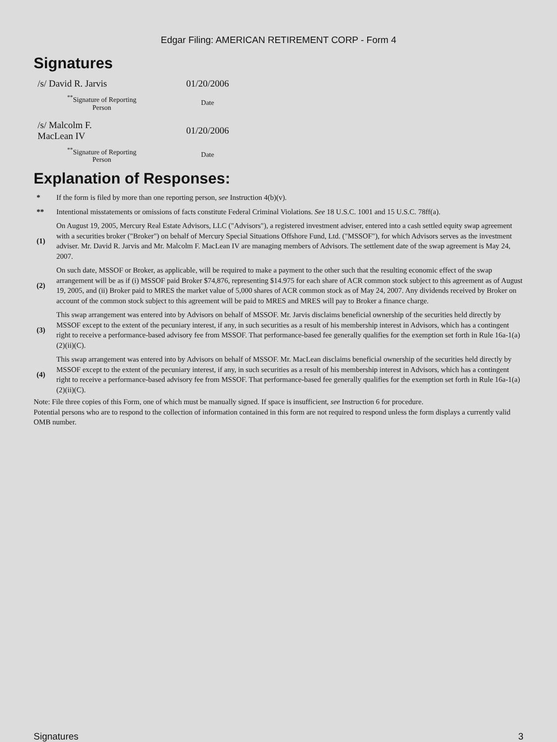Edgar Filing: AMERICAN RETIREMENT CORP - Form 4
Signatures
| /s/ David R. Jarvis | 01/20/2006 |
| <sup>**</sup> Signature of Reporting Person | Date |
| /s/ Malcolm F. MacLean IV | 01/20/2006 |
| <sup>**</sup> Signature of Reporting Person | Date |
Explanation of Responses:
| * | If the form is filed by more than one reporting person, see Instruction 4(b)(v). |
| ** | Intentional misstatements or omissions of facts constitute Federal Criminal Violations. See 18 U.S.C. 1001 and 15 U.S.C. 78ff(a). |
| (1) | On August 19, 2005, Mercury Real Estate Advisors, LLC ("Advisors"), a registered investment adviser, entered into a cash settled equity swap agreement with a securities broker ("Broker") on behalf of Mercury Special Situations Offshore Fund, Ltd. ("MSSOF"), for which Advisors serves as the investment adviser. Mr. David R. Jarvis and Mr. Malcolm F. MacLean IV are managing members of Advisors. The settlement date of the swap agreement is May 24, 2007. |
| (2) | On such date, MSSOF or Broker, as applicable, will be required to make a payment to the other such that the resulting economic effect of the swap arrangement will be as if (i) MSSOF paid Broker $74,876, representing $14.975 for each share of ACR common stock subject to this agreement as of August 19, 2005, and (ii) Broker paid to MRES the market value of 5,000 shares of ACR common stock as of May 24, 2007. Any dividends received by Broker on account of the common stock subject to this agreement will be paid to MRES and MRES will pay to Broker a finance charge. |
| (3) | This swap arrangement was entered into by Advisors on behalf of MSSOF. Mr. Jarvis disclaims beneficial ownership of the securities held directly by MSSOF except to the extent of the pecuniary interest, if any, in such securities as a result of his membership interest in Advisors, which has a contingent right to receive a performance-based advisory fee from MSSOF. That performance-based fee generally qualifies for the exemption set forth in Rule 16a-1(a)(2)(ii)(C). |
| (4) | This swap arrangement was entered into by Advisors on behalf of MSSOF. Mr. MacLean disclaims beneficial ownership of the securities held directly by MSSOF except to the extent of the pecuniary interest, if any, in such securities as a result of his membership interest in Advisors, which has a contingent right to receive a performance-based advisory fee from MSSOF. That performance-based fee generally qualifies for the exemption set forth in Rule 16a-1(a)(2)(ii)(C). |
Note: File three copies of this Form, one of which must be manually signed. If space is insufficient, see Instruction 6 for procedure.
Potential persons who are to respond to the collection of information contained in this form are not required to respond unless the form displays a currently valid OMB number.
Signatures 3